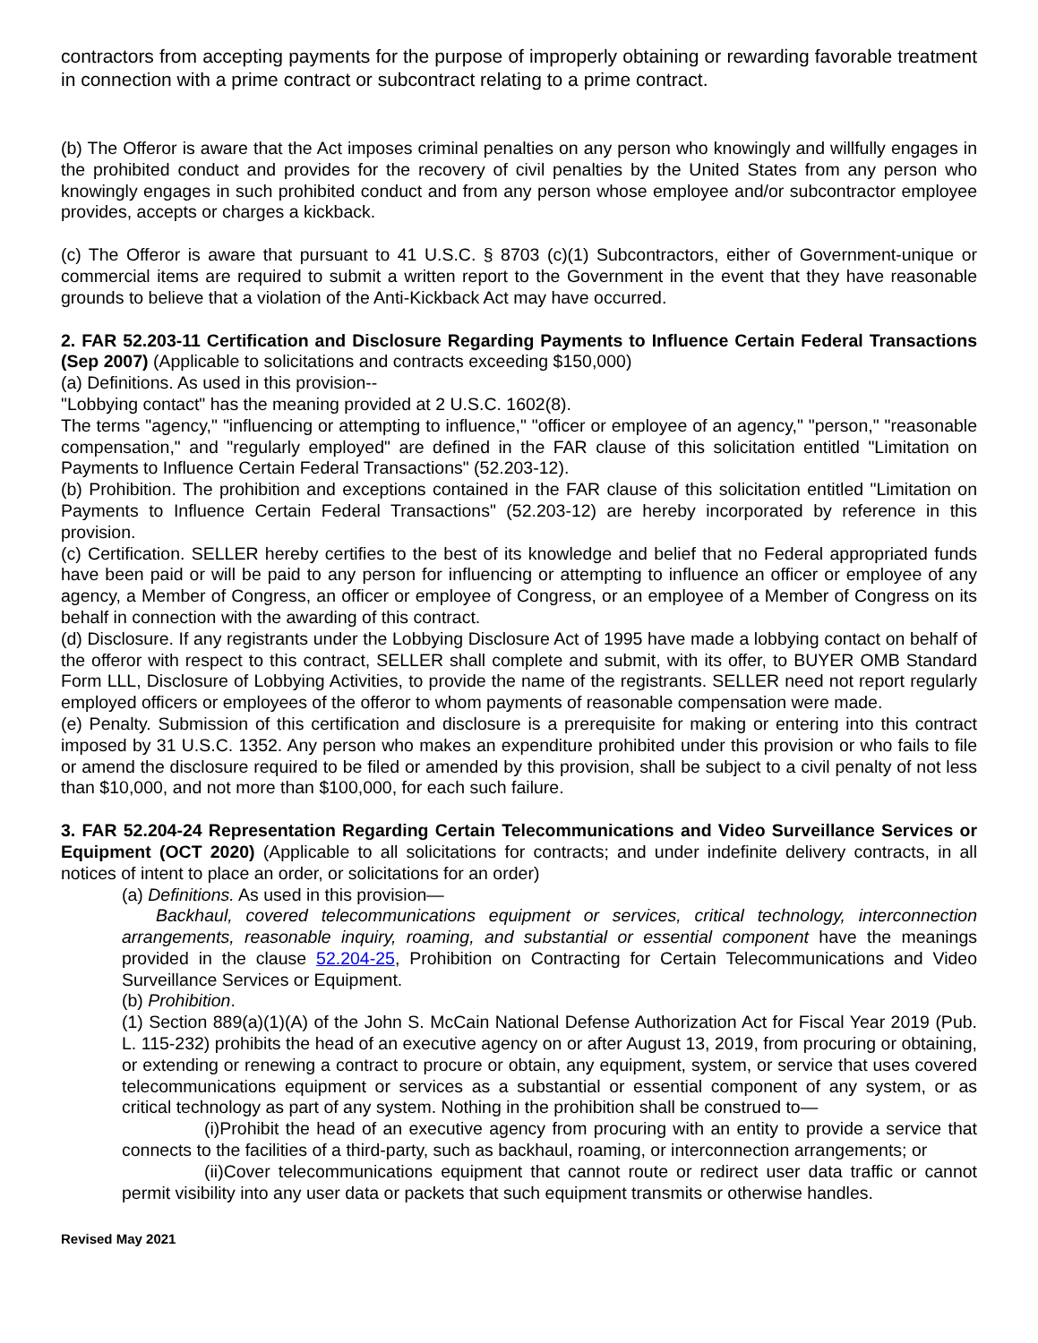contractors from accepting payments for the purpose of improperly obtaining or rewarding favorable treatment in connection with a prime contract or subcontract relating to a prime contract.
(b) The Offeror is aware that the Act imposes criminal penalties on any person who knowingly and willfully engages in the prohibited conduct and provides for the recovery of civil penalties by the United States from any person who knowingly engages in such prohibited conduct and from any person whose employee and/or subcontractor employee provides, accepts or charges a kickback.
(c) The Offeror is aware that pursuant to 41 U.S.C. § 8703 (c)(1) Subcontractors, either of Government-unique or commercial items are required to submit a written report to the Government in the event that they have reasonable grounds to believe that a violation of the Anti-Kickback Act may have occurred.
2. FAR 52.203-11 Certification and Disclosure Regarding Payments to Influence Certain Federal Transactions (Sep 2007) (Applicable to solicitations and contracts exceeding $150,000)
(a) Definitions. As used in this provision--
"Lobbying contact" has the meaning provided at 2 U.S.C. 1602(8).
The terms "agency," "influencing or attempting to influence," "officer or employee of an agency," "person," "reasonable compensation," and "regularly employed" are defined in the FAR clause of this solicitation entitled "Limitation on Payments to Influence Certain Federal Transactions" (52.203-12).
(b) Prohibition. The prohibition and exceptions contained in the FAR clause of this solicitation entitled "Limitation on Payments to Influence Certain Federal Transactions" (52.203-12) are hereby incorporated by reference in this provision.
(c) Certification. SELLER hereby certifies to the best of its knowledge and belief that no Federal appropriated funds have been paid or will be paid to any person for influencing or attempting to influence an officer or employee of any agency, a Member of Congress, an officer or employee of Congress, or an employee of a Member of Congress on its behalf in connection with the awarding of this contract.
(d) Disclosure. If any registrants under the Lobbying Disclosure Act of 1995 have made a lobbying contact on behalf of the offeror with respect to this contract, SELLER shall complete and submit, with its offer, to BUYER OMB Standard Form LLL, Disclosure of Lobbying Activities, to provide the name of the registrants. SELLER need not report regularly employed officers or employees of the offeror to whom payments of reasonable compensation were made.
(e) Penalty. Submission of this certification and disclosure is a prerequisite for making or entering into this contract imposed by 31 U.S.C. 1352. Any person who makes an expenditure prohibited under this provision or who fails to file or amend the disclosure required to be filed or amended by this provision, shall be subject to a civil penalty of not less than $10,000, and not more than $100,000, for each such failure.
3. FAR 52.204-24 Representation Regarding Certain Telecommunications and Video Surveillance Services or Equipment (OCT 2020) (Applicable to all solicitations for contracts; and under indefinite delivery contracts, in all notices of intent to place an order, or solicitations for an order)
(a) Definitions. As used in this provision—
Backhaul, covered telecommunications equipment or services, critical technology, interconnection arrangements, reasonable inquiry, roaming, and substantial or essential component have the meanings provided in the clause 52.204-25, Prohibition on Contracting for Certain Telecommunications and Video Surveillance Services or Equipment.
(b) Prohibition.
(1) Section 889(a)(1)(A) of the John S. McCain National Defense Authorization Act for Fiscal Year 2019 (Pub. L. 115-232) prohibits the head of an executive agency on or after August 13, 2019, from procuring or obtaining, or extending or renewing a contract to procure or obtain, any equipment, system, or service that uses covered telecommunications equipment or services as a substantial or essential component of any system, or as critical technology as part of any system. Nothing in the prohibition shall be construed to—
(i)Prohibit the head of an executive agency from procuring with an entity to provide a service that connects to the facilities of a third-party, such as backhaul, roaming, or interconnection arrangements; or
(ii)Cover telecommunications equipment that cannot route or redirect user data traffic or cannot permit visibility into any user data or packets that such equipment transmits or otherwise handles.
Revised May 2021